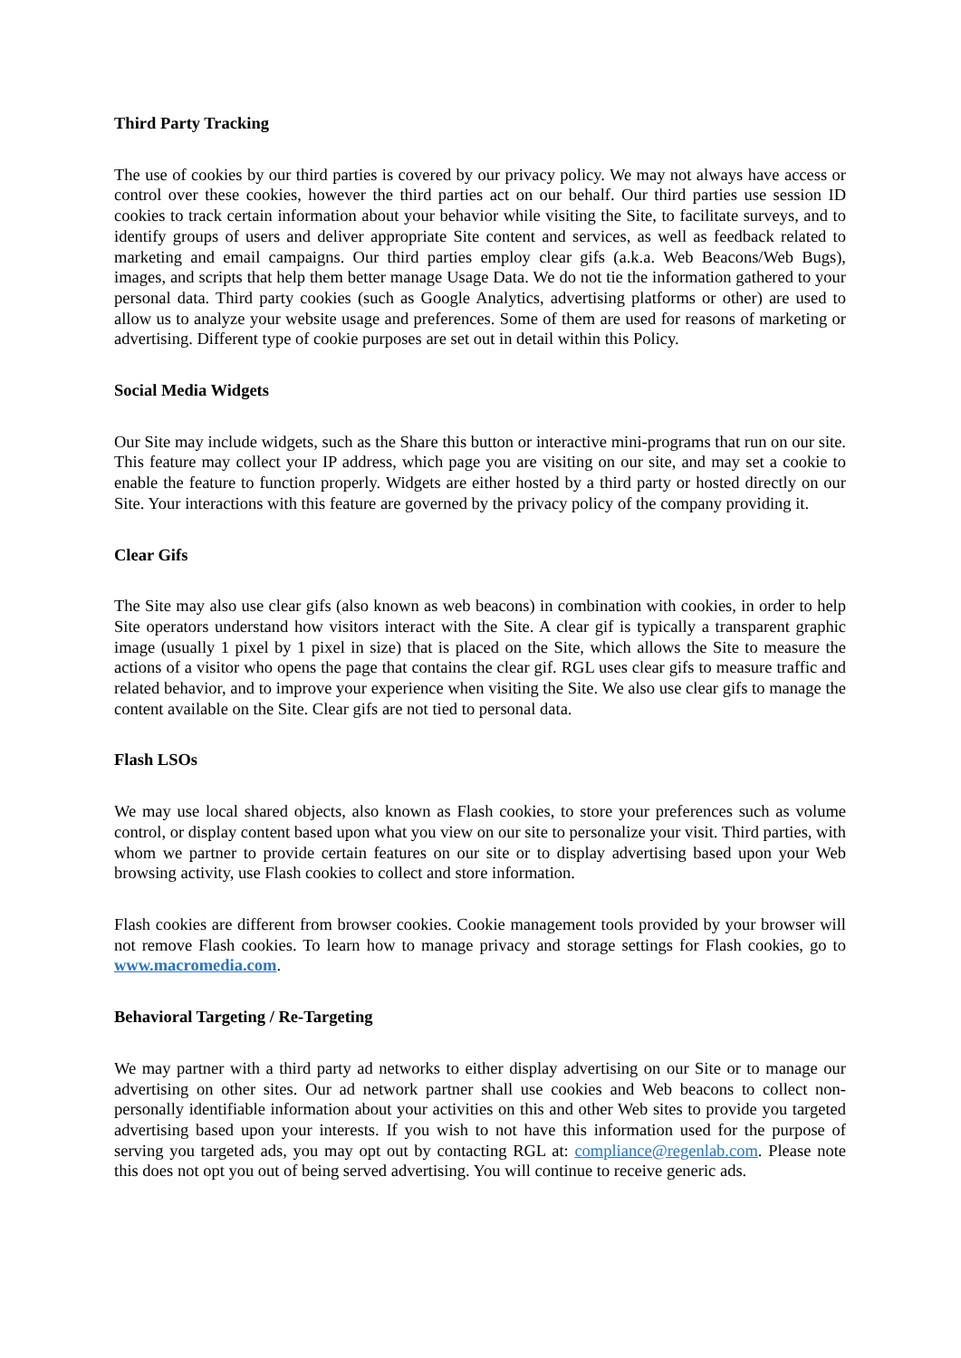Third Party Tracking
The use of cookies by our third parties is covered by our privacy policy. We may not always have access or control over these cookies, however the third parties act on our behalf. Our third parties use session ID cookies to track certain information about your behavior while visiting the Site, to facilitate surveys, and to identify groups of users and deliver appropriate Site content and services, as well as feedback related to marketing and email campaigns. Our third parties employ clear gifs (a.k.a. Web Beacons/Web Bugs), images, and scripts that help them better manage Usage Data. We do not tie the information gathered to your personal data. Third party cookies (such as Google Analytics, advertising platforms or other) are used to allow us to analyze your website usage and preferences. Some of them are used for reasons of marketing or advertising. Different type of cookie purposes are set out in detail within this Policy.
Social Media Widgets
Our Site may include widgets, such as the Share this button or interactive mini-programs that run on our site. This feature may collect your IP address, which page you are visiting on our site, and may set a cookie to enable the feature to function properly. Widgets are either hosted by a third party or hosted directly on our Site. Your interactions with this feature are governed by the privacy policy of the company providing it.
Clear Gifs
The Site may also use clear gifs (also known as web beacons) in combination with cookies, in order to help Site operators understand how visitors interact with the Site. A clear gif is typically a transparent graphic image (usually 1 pixel by 1 pixel in size) that is placed on the Site, which allows the Site to measure the actions of a visitor who opens the page that contains the clear gif. RGL uses clear gifs to measure traffic and related behavior, and to improve your experience when visiting the Site. We also use clear gifs to manage the content available on the Site. Clear gifs are not tied to personal data.
Flash LSOs
We may use local shared objects, also known as Flash cookies, to store your preferences such as volume control, or display content based upon what you view on our site to personalize your visit. Third parties, with whom we partner to provide certain features on our site or to display advertising based upon your Web browsing activity, use Flash cookies to collect and store information.
Flash cookies are different from browser cookies. Cookie management tools provided by your browser will not remove Flash cookies. To learn how to manage privacy and storage settings for Flash cookies, go to www.macromedia.com.
Behavioral Targeting / Re-Targeting
We may partner with a third party ad networks to either display advertising on our Site or to manage our advertising on other sites. Our ad network partner shall use cookies and Web beacons to collect non-personally identifiable information about your activities on this and other Web sites to provide you targeted advertising based upon your interests. If you wish to not have this information used for the purpose of serving you targeted ads, you may opt out by contacting RGL at: compliance@regenlab.com. Please note this does not opt you out of being served advertising. You will continue to receive generic ads.